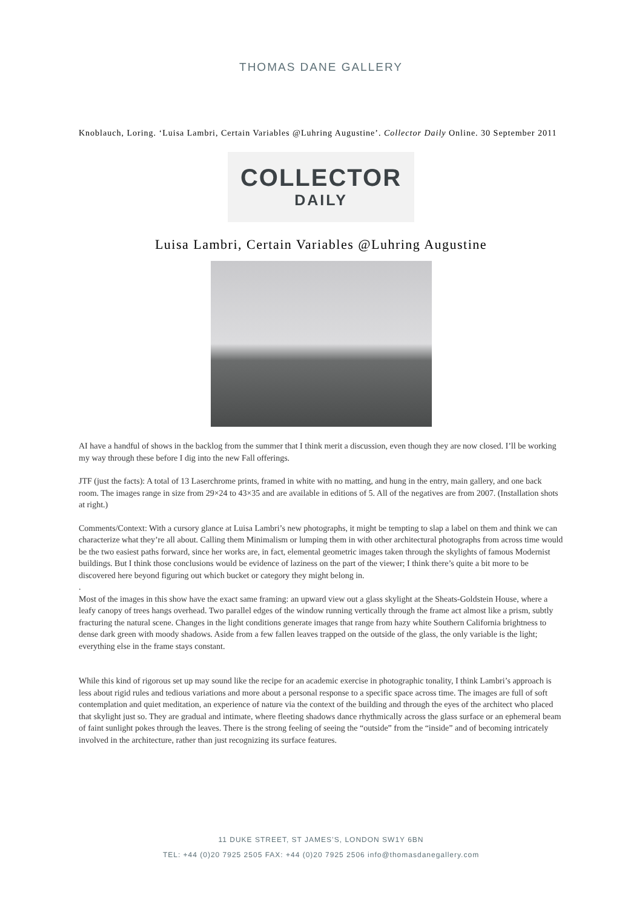THOMAS DANE GALLERY
Knoblauch, Loring. ‘Luisa Lambri, Certain Variables @Luhring Augustine’. Collector Daily Online. 30 September 2011
COLLECTOR
DAILY
Luisa Lambri, Certain Variables @Luhring Augustine
AI have a handful of shows in the backlog from the summer that I think merit a discussion, even though they are now closed. I’ll be working my way through these before I dig into the new Fall offerings.
JTF (just the facts): A total of 13 Laserchrome prints, framed in white with no matting, and hung in the entry, main gallery, and one back room. The images range in size from 29×24 to 43×35 and are available in editions of 5. All of the negatives are from 2007. (Installation shots at right.)
Comments/Context: With a cursory glance at Luisa Lambri’s new photographs, it might be tempting to slap a label on them and think we can characterize what they’re all about. Calling them Minimalism or lumping them in with other architectural photographs from across time would be the two easiest paths forward, since her works are, in fact, elemental geometric images taken through the skylights of famous Modernist buildings. But I think those conclusions would be evidence of laziness on the part of the viewer; I think there’s quite a bit more to be discovered here beyond figuring out which bucket or category they might belong in.
.
Most of the images in this show have the exact same framing: an upward view out a glass skylight at the Sheats-Goldstein House, where a leafy canopy of trees hangs overhead. Two parallel edges of the window running vertically through the frame act almost like a prism, subtly fracturing the natural scene. Changes in the light conditions generate images that range from hazy white Southern California brightness to dense dark green with moody shadows. Aside from a few fallen leaves trapped on the outside of the glass, the only variable is the light; everything else in the frame stays constant.
While this kind of rigorous set up may sound like the recipe for an academic exercise in photographic tonality, I think Lambri’s approach is less about rigid rules and tedious variations and more about a personal response to a specific space across time. The images are full of soft contemplation and quiet meditation, an experience of nature via the context of the building and through the eyes of the architect who placed that skylight just so. They are gradual and intimate, where fleeting shadows dance rhythmically across the glass surface or an ephemeral beam of faint sunlight pokes through the leaves. There is the strong feeling of seeing the “outside” from the “inside” and of becoming intricately involved in the architecture, rather than just recognizing its surface features.
11 DUKE STREET, ST JAMES’S, LONDON SW1Y 6BN
TEL: +44 (0)20 7925 2505 FAX: +44 (0)20 7925 2506 info@thomasdanegallery.com